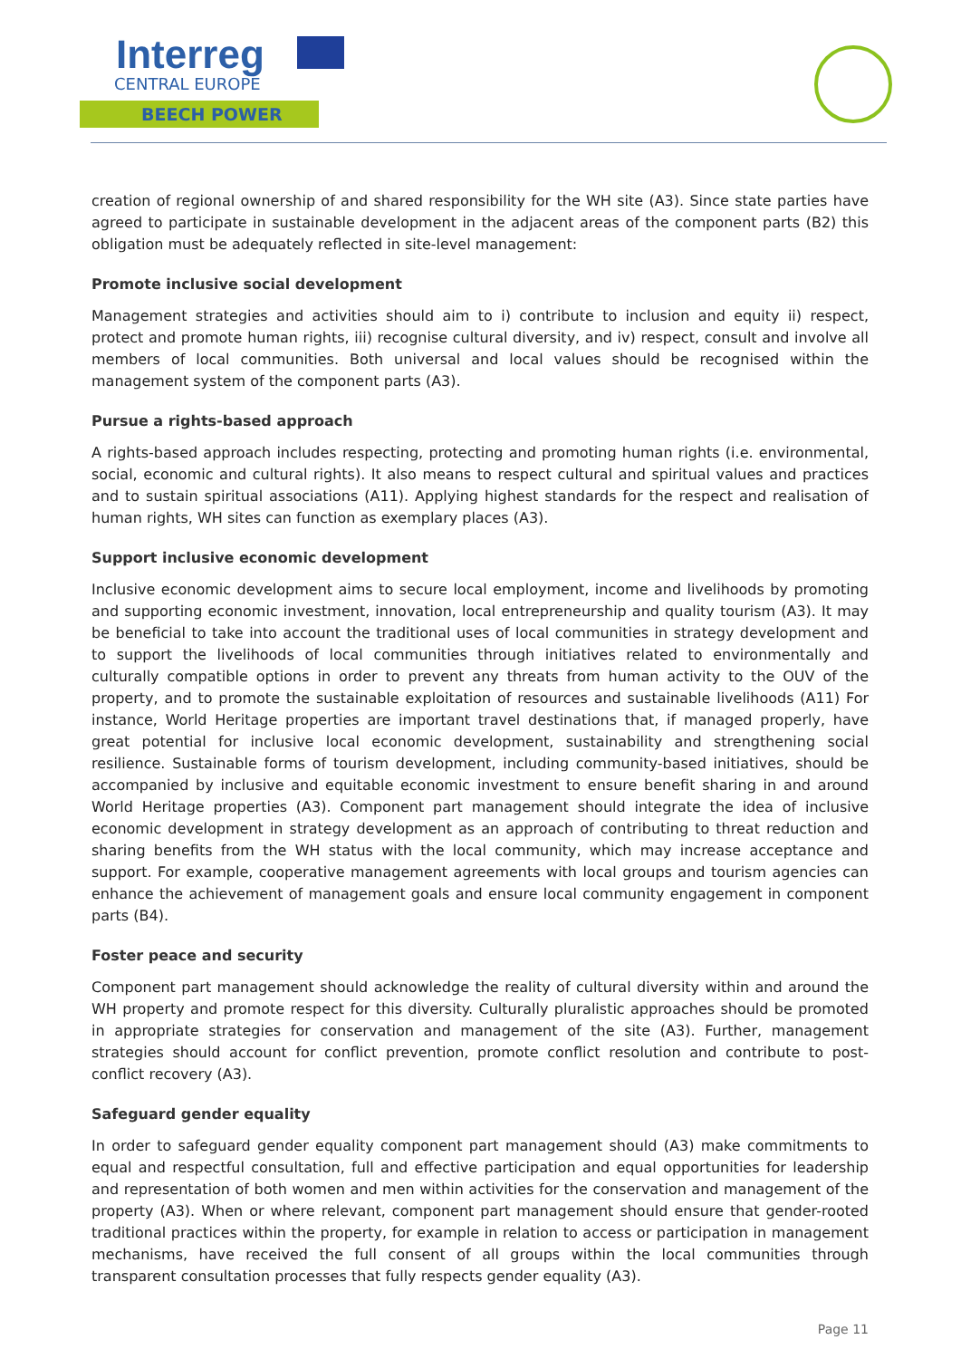Interreg
CENTRAL EUROPE
BEECH POWER
creation of regional ownership of and shared responsibility for the WH site (A3). Since state parties have agreed to participate in sustainable development in the adjacent areas of the component parts (B2) this obligation must be adequately reflected in site-level management:
Promote inclusive social development
Management strategies and activities should aim to i) contribute to inclusion and equity ii) respect, protect and promote human rights, iii) recognise cultural diversity, and iv) respect, consult and involve all members of local communities. Both universal and local values should be recognised within the management system of the component parts (A3).
Pursue a rights-based approach
A rights-based approach includes respecting, protecting and promoting human rights (i.e. environmental, social, economic and cultural rights). It also means to respect cultural and spiritual values and practices and to sustain spiritual associations (A11). Applying highest standards for the respect and realisation of human rights, WH sites can function as exemplary places (A3).
Support inclusive economic development
Inclusive economic development aims to secure local employment, income and livelihoods by promoting and supporting economic investment, innovation, local entrepreneurship and quality tourism (A3). It may be beneficial to take into account the traditional uses of local communities in strategy development and to support the livelihoods of local communities through initiatives related to environmentally and culturally compatible options in order to prevent any threats from human activity to the OUV of the property, and to promote the sustainable exploitation of resources and sustainable livelihoods (A11) For instance, World Heritage properties are important travel destinations that, if managed properly, have great potential for inclusive local economic development, sustainability and strengthening social resilience. Sustainable forms of tourism development, including community-based initiatives, should be accompanied by inclusive and equitable economic investment to ensure benefit sharing in and around World Heritage properties (A3). Component part management should integrate the idea of inclusive economic development in strategy development as an approach of contributing to threat reduction and sharing benefits from the WH status with the local community, which may increase acceptance and support. For example, cooperative management agreements with local groups and tourism agencies can enhance the achievement of management goals and ensure local community engagement in component parts (B4).
Foster peace and security
Component part management should acknowledge the reality of cultural diversity within and around the WH property and promote respect for this diversity. Culturally pluralistic approaches should be promoted in appropriate strategies for conservation and management of the site (A3). Further, management strategies should account for conflict prevention, promote conflict resolution and contribute to post-conflict recovery (A3).
Safeguard gender equality
In order to safeguard gender equality component part management should (A3) make commitments to equal and respectful consultation, full and effective participation and equal opportunities for leadership and representation of both women and men within activities for the conservation and management of the property (A3). When or where relevant, component part management should ensure that gender-rooted traditional practices within the property, for example in relation to access or participation in management mechanisms, have received the full consent of all groups within the local communities through transparent consultation processes that fully respects gender equality (A3).
Page 11